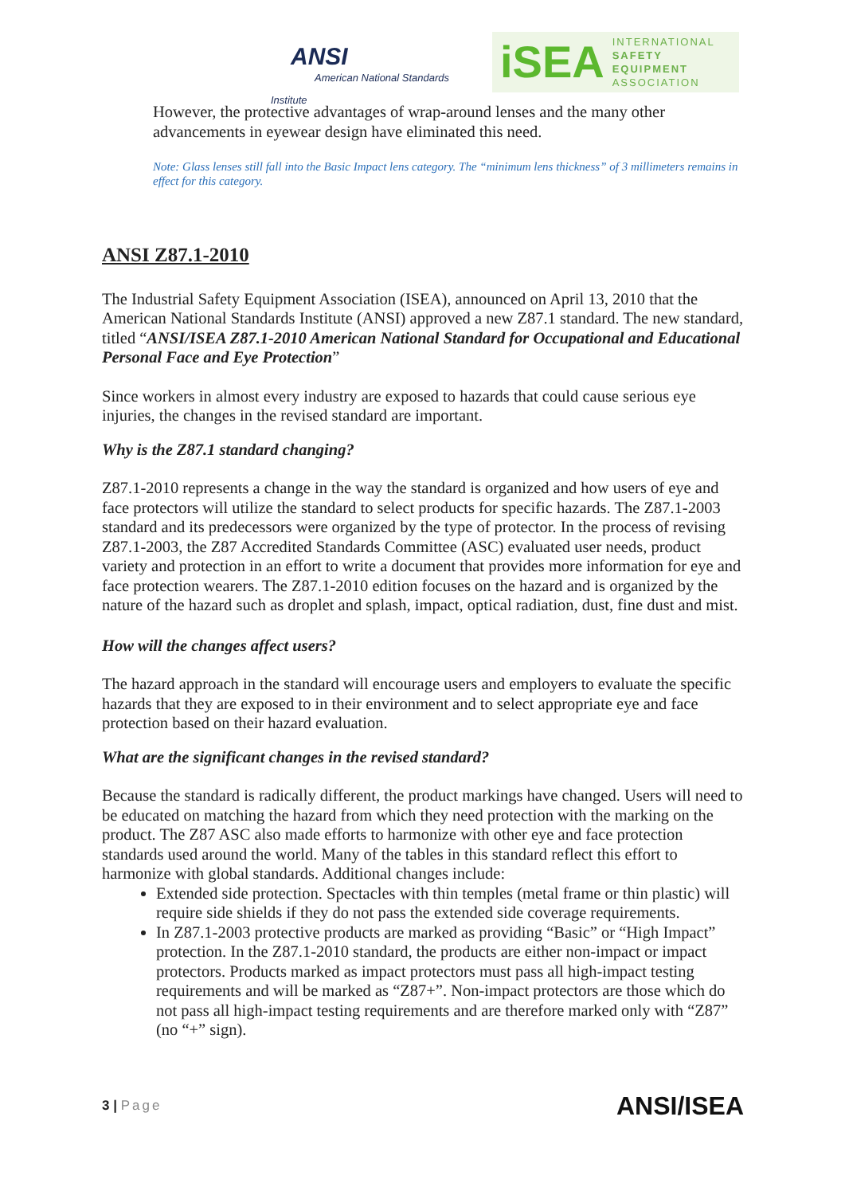ANSI
American National Standards Institute
iSEA INTERNATIONAL
SAFETY EQUIPMENT
ASSOCIATION
However, the protective advantages of wrap-around lenses and the many other advancements in eyewear design have eliminated this need.
Note: Glass lenses still fall into the Basic Impact lens category. The “minimum lens thickness” of 3 millimeters remains in effect for this category.
ANSI Z87.1-2010
The Industrial Safety Equipment Association (ISEA), announced on April 13, 2010 that the American National Standards Institute (ANSI) approved a new Z87.1 standard. The new standard, titled “ANSI/ISEA Z87.1-2010 American National Standard for Occupational and Educational Personal Face and Eye Protection”
Since workers in almost every industry are exposed to hazards that could cause serious eye injuries, the changes in the revised standard are important.
Why is the Z87.1 standard changing?
Z87.1-2010 represents a change in the way the standard is organized and how users of eye and face protectors will utilize the standard to select products for specific hazards. The Z87.1-2003 standard and its predecessors were organized by the type of protector. In the process of revising Z87.1-2003, the Z87 Accredited Standards Committee (ASC) evaluated user needs, product variety and protection in an effort to write a document that provides more information for eye and face protection wearers. The Z87.1-2010 edition focuses on the hazard and is organized by the nature of the hazard such as droplet and splash, impact, optical radiation, dust, fine dust and mist.
How will the changes affect users?
The hazard approach in the standard will encourage users and employers to evaluate the specific hazards that they are exposed to in their environment and to select appropriate eye and face protection based on their hazard evaluation.
What are the significant changes in the revised standard?
Because the standard is radically different, the product markings have changed. Users will need to be educated on matching the hazard from which they need protection with the marking on the product. The Z87 ASC also made efforts to harmonize with other eye and face protection standards used around the world. Many of the tables in this standard reflect this effort to harmonize with global standards. Additional changes include:
Extended side protection. Spectacles with thin temples (metal frame or thin plastic) will require side shields if they do not pass the extended side coverage requirements.
In Z87.1-2003 protective products are marked as providing “Basic” or “High Impact” protection. In the Z87.1-2010 standard, the products are either non-impact or impact protectors. Products marked as impact protectors must pass all high-impact testing requirements and will be marked as “Z87+”. Non-impact protectors are those which do not pass all high-impact testing requirements and are therefore marked only with “Z87” (no “+” sign).
3 | Page ANSI/ISEA